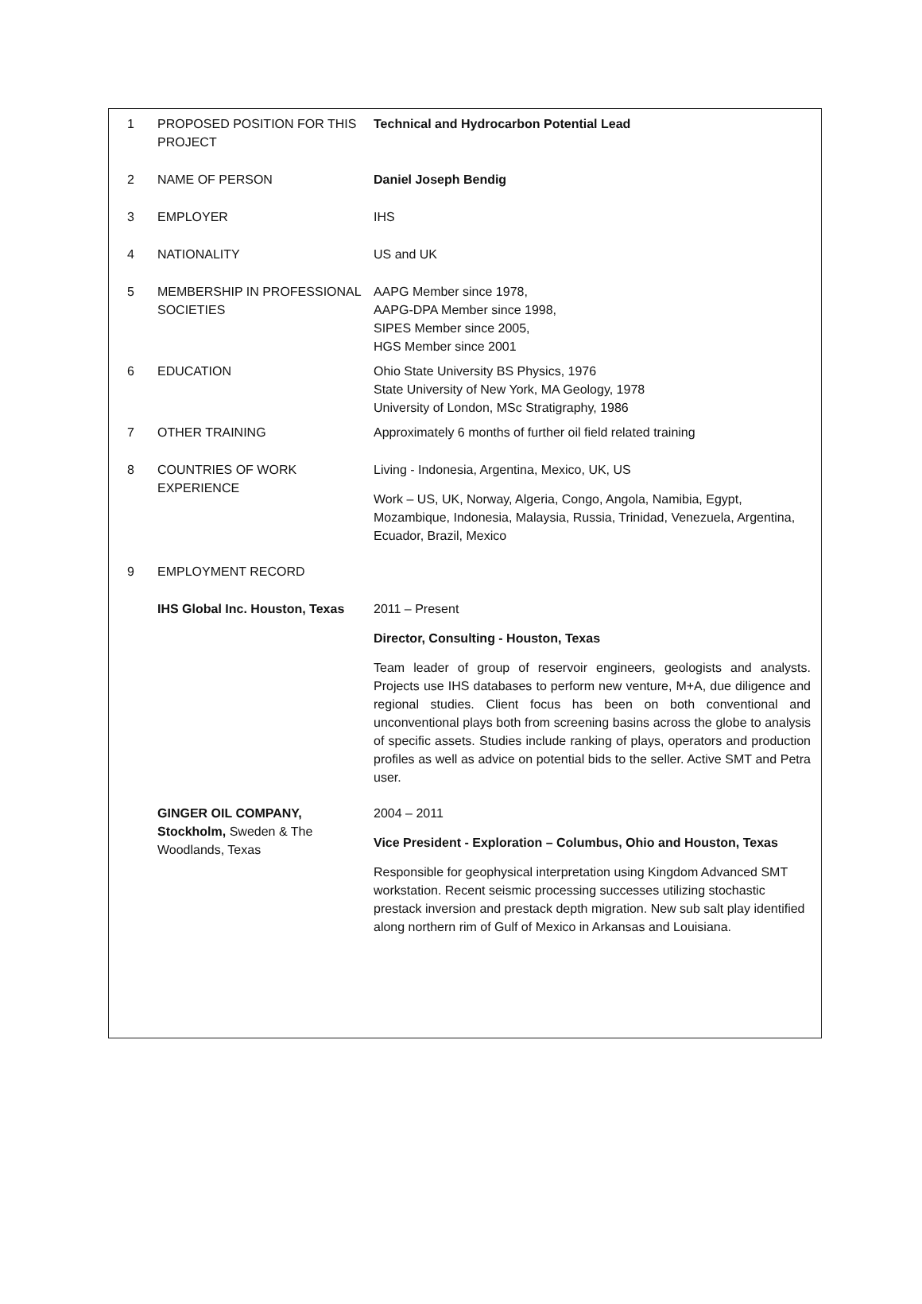| 1 | PROPOSED POSITION FOR THIS PROJECT | Technical and Hydrocarbon Potential Lead |
| 2 | NAME OF PERSON | Daniel Joseph Bendig |
| 3 | EMPLOYER | IHS |
| 4 | NATIONALITY | US and UK |
| 5 | MEMBERSHIP IN PROFESSIONAL SOCIETIES | AAPG Member since 1978, AAPG-DPA Member since 1998, SIPES Member since 2005, HGS Member since 2001 |
| 6 | EDUCATION | Ohio State University BS Physics, 1976 State University of New York, MA Geology, 1978 University of London, MSc Stratigraphy, 1986 |
| 7 | OTHER TRAINING | Approximately 6 months of further oil field related training |
| 8 | COUNTRIES OF WORK EXPERIENCE | Living - Indonesia, Argentina, Mexico, UK, US Work – US, UK, Norway, Algeria, Congo, Angola, Namibia, Egypt, Mozambique, Indonesia, Malaysia, Russia, Trinidad, Venezuela, Argentina, Ecuador, Brazil, Mexico |
| 9 | EMPLOYMENT RECORD | |
| | IHS Global Inc. Houston, Texas | 2011 – Present Director, Consulting - Houston, Texas Team leader of group of reservoir engineers, geologists and analysts. Projects use IHS databases to perform new venture, M+A, due diligence and regional studies. Client focus has been on both conventional and unconventional plays both from screening basins across the globe to analysis of specific assets. Studies include ranking of plays, operators and production profiles as well as advice on potential bids to the seller. Active SMT and Petra user. |
| | GINGER OIL COMPANY, Stockholm, Sweden & The Woodlands, Texas | 2004 – 2011 Vice President - Exploration – Columbus, Ohio and Houston, Texas Responsible for geophysical interpretation using Kingdom Advanced SMT workstation. Recent seismic processing successes utilizing stochastic prestack inversion and prestack depth migration. New sub salt play identified along northern rim of Gulf of Mexico in Arkansas and Louisiana. |